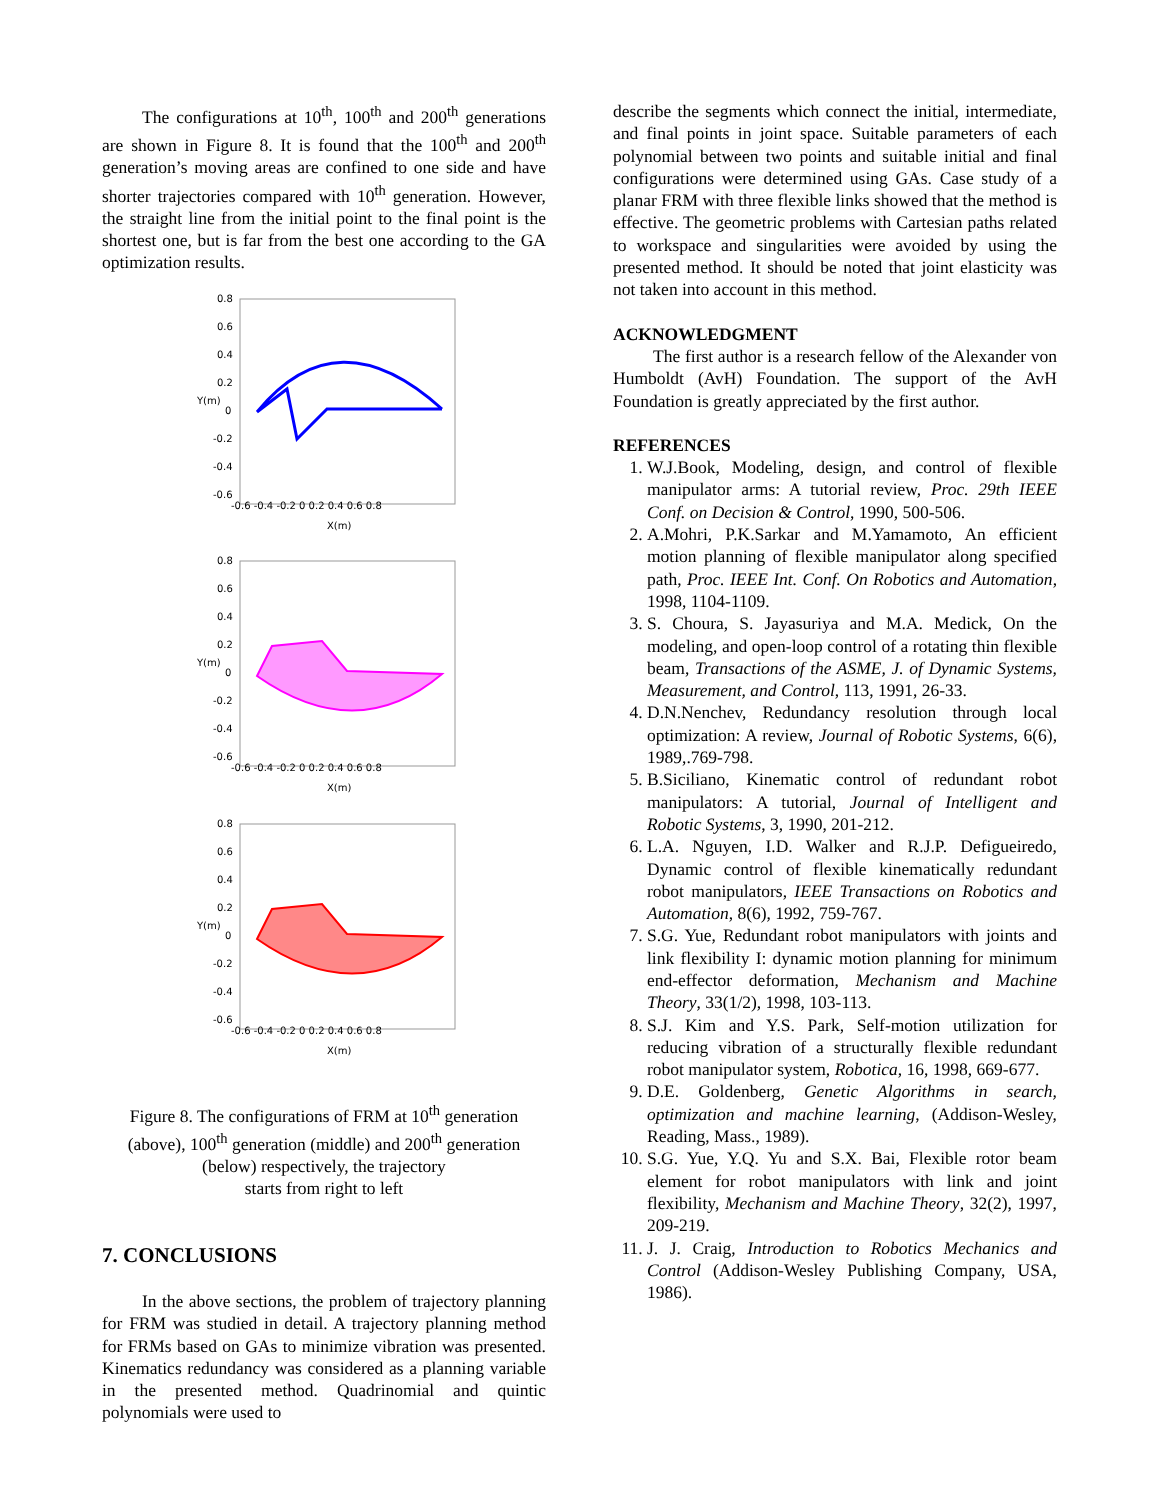The configurations at 10<sup>th</sup>, 100<sup>th</sup> and 200<sup>th</sup> generations are shown in Figure 8. It is found that the 100<sup>th</sup> and 200<sup>th</sup> generation’s moving areas are confined to one side and have shorter trajectories compared with 10<sup>th</sup> generation. However, the straight line from the initial point to the final point is the shortest one, but is far from the best one according to the GA optimization results.
0.8
0.6
0.4
0.2
0
-0.2
-0.4
-0.6
-0.6 -0.4 -0.2 0 0.2 0.4 0.6 0.8
X(m)
Y(m)
0.8
0.6
0.4
0.2
0
-0.2
-0.4
-0.6
-0.6 -0.4 -0.2 0 0.2 0.4 0.6 0.8
X(m)
Y(m)
0.8
0.6
0.4
0.2
0
-0.2
-0.4
-0.6
-0.6 -0.4 -0.2 0 0.2 0.4 0.6 0.8
X(m)
Y(m)
Figure 8. The configurations of FRM at 10<sup>th</sup> generation (above), 100<sup>th</sup> generation (middle) and 200<sup>th</sup> generation (below) respectively, the trajectory
starts from right to left
7. CONCLUSIONS
In the above sections, the problem of trajectory planning for FRM was studied in detail. A trajectory planning method for FRMs based on GAs to minimize vibration was presented. Kinematics redundancy was considered as a planning variable in the presented method. Quadrinomial and quintic polynomials were used to
describe the segments which connect the initial, intermediate, and final points in joint space. Suitable parameters of each polynomial between two points and suitable initial and final configurations were determined using GAs. Case study of a planar FRM with three flexible links showed that the method is effective. The geometric problems with Cartesian paths related to workspace and singularities were avoided by using the presented method. It should be noted that joint elasticity was not taken into account in this method.
ACKNOWLEDGMENT
The first author is a research fellow of the Alexander von Humboldt (AvH) Foundation. The support of the AvH Foundation is greatly appreciated by the first author.
REFERENCES
1. W.J.Book, Modeling, design, and control of flexible manipulator arms: A tutorial review, Proc. 29th IEEE Conf. on Decision & Control, 1990, 500-506.
2. A.Mohri, P.K.Sarkar and M.Yamamoto, An efficient motion planning of flexible manipulator along specified path, Proc. IEEE Int. Conf. On Robotics and Automation, 1998, 1104-1109.
3. S. Choura, S. Jayasuriya and M.A. Medick, On the modeling, and open-loop control of a rotating thin flexible beam, Transactions of the ASME, J. of Dynamic Systems, Measurement, and Control, 113, 1991, 26-33.
4. D.N.Nenchev, Redundancy resolution through local optimization: A review, Journal of Robotic Systems, 6(6), 1989,.769-798.
5. B.Siciliano, Kinematic control of redundant robot manipulators: A tutorial, Journal of Intelligent and Robotic Systems, 3, 1990, 201-212.
6. L.A. Nguyen, I.D. Walker and R.J.P. Defigueiredo, Dynamic control of flexible kinematically redundant robot manipulators, IEEE Transactions on Robotics and Automation, 8(6), 1992, 759-767.
7. S.G. Yue, Redundant robot manipulators with joints and link flexibility I: dynamic motion planning for minimum end-effector deformation, Mechanism and Machine Theory, 33(1/2), 1998, 103-113.
8. S.J. Kim and Y.S. Park, Self-motion utilization for reducing vibration of a structurally flexible redundant robot manipulator system, Robotica, 16, 1998, 669-677.
9. D.E. Goldenberg, Genetic Algorithms in search, optimization and machine learning, (Addison-Wesley, Reading, Mass., 1989).
10. S.G. Yue, Y.Q. Yu and S.X. Bai, Flexible rotor beam element for robot manipulators with link and joint flexibility, Mechanism and Machine Theory, 32(2), 1997, 209-219.
11. J. J. Craig, Introduction to Robotics Mechanics and Control (Addison-Wesley Publishing Company, USA, 1986).